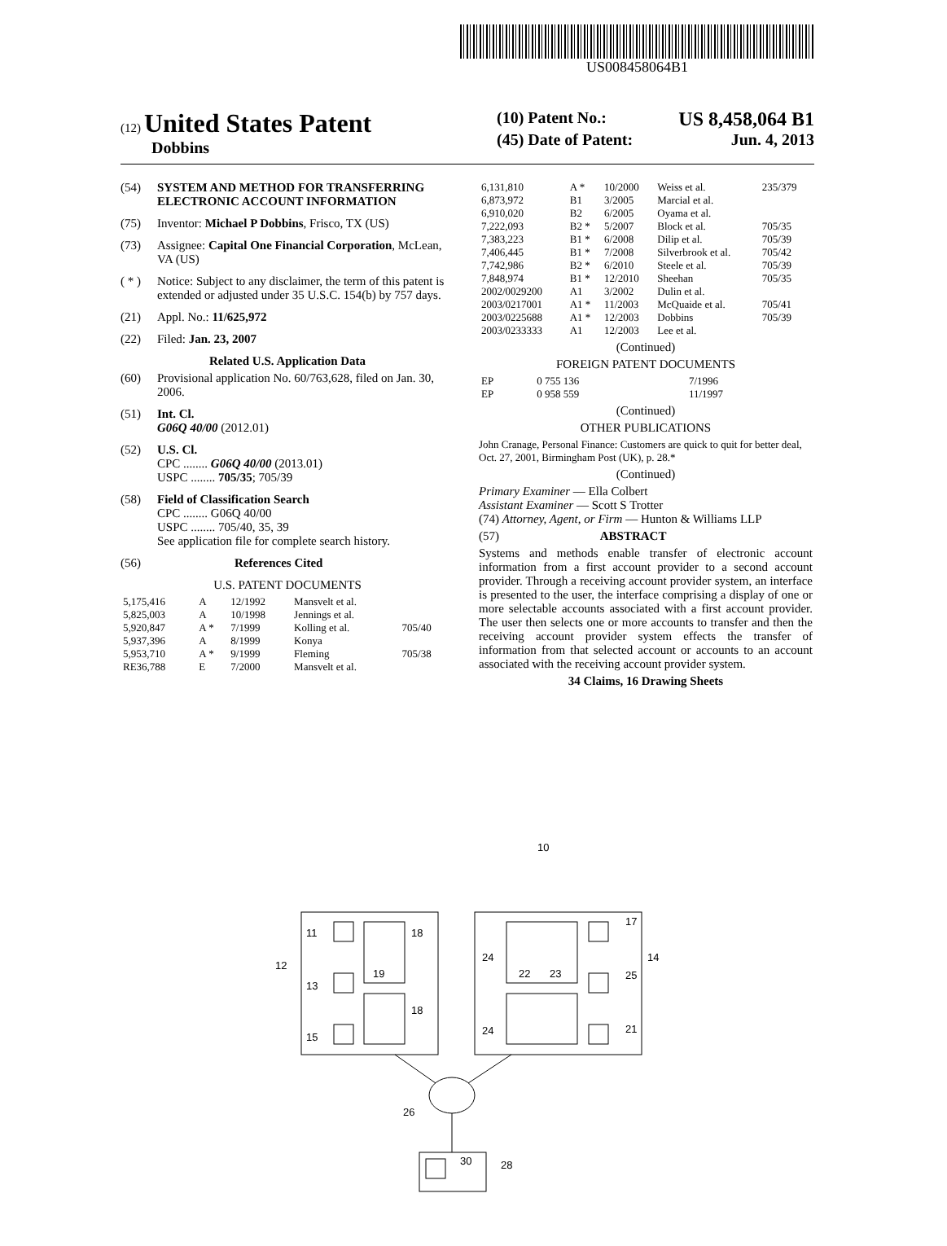US008458064B1
(12) United States Patent
Dobbins
(10) Patent No.: US 8,458,064 B1
(45) Date of Patent: Jun. 4, 2013
(54) SYSTEM AND METHOD FOR TRANSFERRING ELECTRONIC ACCOUNT INFORMATION
(75) Inventor: Michael P Dobbins, Frisco, TX (US)
(73) Assignee: Capital One Financial Corporation, McLean, VA (US)
( * ) Notice: Subject to any disclaimer, the term of this patent is extended or adjusted under 35 U.S.C. 154(b) by 757 days.
(21) Appl. No.: 11/625,972
(22) Filed: Jan. 23, 2007
Related U.S. Application Data
(60) Provisional application No. 60/763,628, filed on Jan. 30, 2006.
(51) Int. Cl.
G06Q 40/00 (2012.01)
(52) U.S. Cl.
CPC ........ G06Q 40/00 (2013.01)
USPC ........ 705/35; 705/39
(58) Field of Classification Search
CPC ........ G06Q 40/00
USPC ........ 705/40, 35, 39
See application file for complete search history.
(56) References Cited
U.S. PATENT DOCUMENTS
| 5,175,416 | A | 12/1992 | Mansvelt et al. | |
| 5,825,003 | A | 10/1998 | Jennings et al. | |
| 5,920,847 | A * | 7/1999 | Kolling et al. | 705/40 |
| 5,937,396 | A | 8/1999 | Konya | |
| 5,953,710 | A * | 9/1999 | Fleming | 705/38 |
| RE36,788 | E | 7/2000 | Mansvelt et al. | |
| 6,131,810 | A * | 10/2000 | Weiss et al. | 235/379 |
| 6,873,972 | B1 | 3/2005 | Marcial et al. | |
| 6,910,020 | B2 | 6/2005 | Oyama et al. | |
| 7,222,093 | B2 * | 5/2007 | Block et al. | 705/35 |
| 7,383,223 | B1 * | 6/2008 | Dilip et al. | 705/39 |
| 7,406,445 | B1 * | 7/2008 | Silverbrook et al. | 705/42 |
| 7,742,986 | B2 * | 6/2010 | Steele et al. | 705/39 |
| 7,848,974 | B1 * | 12/2010 | Sheehan | 705/35 |
| 2002/0029200 | A1 | 3/2002 | Dulin et al. | |
| 2003/0217001 | A1 * | 11/2003 | McQuaide et al. | 705/41 |
| 2003/0225688 | A1 * | 12/2003 | Dobbins | 705/39 |
| 2003/0233333 | A1 | 12/2003 | Lee et al. | |
(Continued)
FOREIGN PATENT DOCUMENTS
| EP | 0 755 136 | 7/1996 |
| EP | 0 958 559 | 11/1997 |
(Continued)
OTHER PUBLICATIONS
John Cranage, Personal Finance: Customers are quick to quit for better deal, Oct. 27, 2001, Birmingham Post (UK), p. 28.*
(Continued)
Primary Examiner — Ella Colbert
Assistant Examiner — Scott S Trotter
(74) Attorney, Agent, or Firm — Hunton & Williams LLP
(57) ABSTRACT
Systems and methods enable transfer of electronic account information from a first account provider to a second account provider. Through a receiving account provider system, an interface is presented to the user, the interface comprising a display of one or more selectable accounts associated with a first account provider. The user then selects one or more accounts to transfer and then the receiving account provider system effects the transfer of information from that selected account or accounts to an account associated with the receiving account provider system.
34 Claims, 16 Drawing Sheets
10
11
13
15
18
19
18
12
14
24
22
23
24
17
25
21
26
30
28